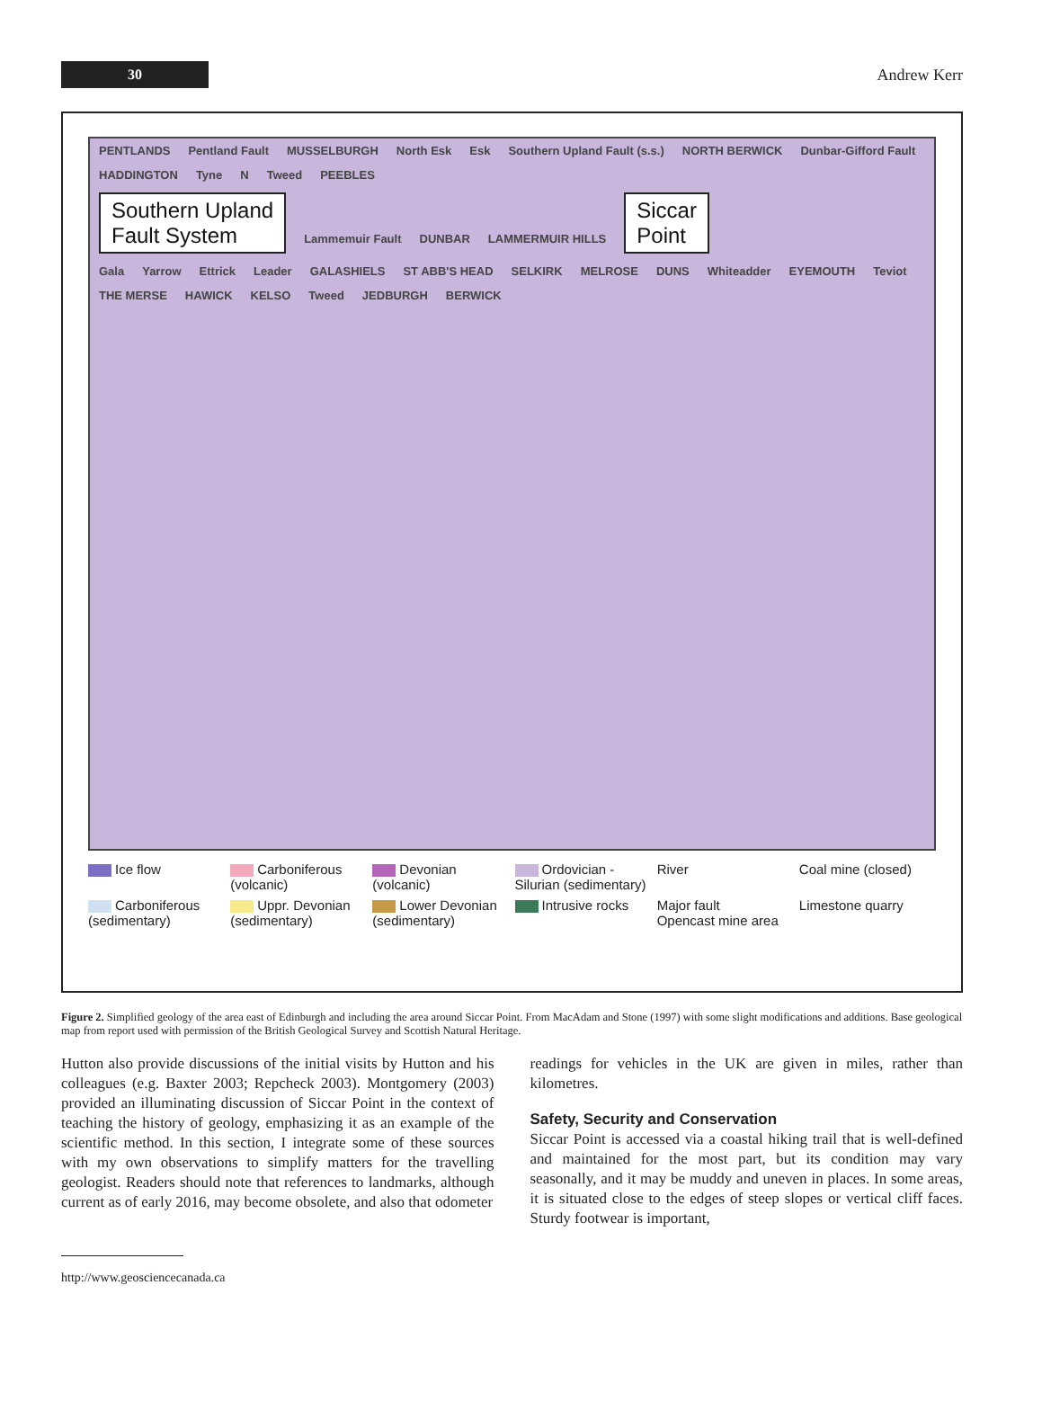30
Andrew Kerr
PENTLANDS Pentland Fault MUSSELBURGH North Esk Esk Southern Upland Fault (s.s.) NORTH BERWICK Dunbar-Gifford Fault HADDINGTON Tyne N Tweed PEEBLES
Southern Upland
Fault System Lammemuir Fault DUNBAR LAMMERMUIR HILLS Siccar
Point
Gala Yarrow Ettrick Leader GALASHIELS ST ABB'S HEAD SELKIRK MELROSE DUNS Whiteadder EYEMOUTH Teviot THE MERSE HAWICK KELSO Tweed JEDBURGH BERWICK
Ice flow
Carboniferous (volcanic)
Devonian (volcanic)
Ordovician - Silurian (sedimentary)
River
Coal mine (closed)
Carboniferous (sedimentary)
Uppr. Devonian (sedimentary)
Lower Devonian (sedimentary)
Intrusive rocks
Major fault
Opencast mine area
Limestone quarry
Figure 2. Simplified geology of the area east of Edinburgh and including the area around Siccar Point. From MacAdam and Stone (1997) with some slight modifications and additions. Base geological map from report used with permission of the British Geological Survey and Scottish Natural Heritage.
Hutton also provide discussions of the initial visits by Hutton and his colleagues (e.g. Baxter 2003; Repcheck 2003). Montgomery (2003) provided an illuminating discussion of Siccar Point in the context of teaching the history of geology, emphasizing it as an example of the scientific method. In this section, I integrate some of these sources with my own observations to simplify matters for the travelling geologist. Readers should note that references to landmarks, although current as of early 2016, may become obsolete, and also that odometer
readings for vehicles in the UK are given in miles, rather than kilometres.
Safety, Security and Conservation
Siccar Point is accessed via a coastal hiking trail that is well-defined and maintained for the most part, but its condition may vary seasonally, and it may be muddy and uneven in places. In some areas, it is situated close to the edges of steep slopes or vertical cliff faces. Sturdy footwear is important,
http://www.geosciencecanada.ca